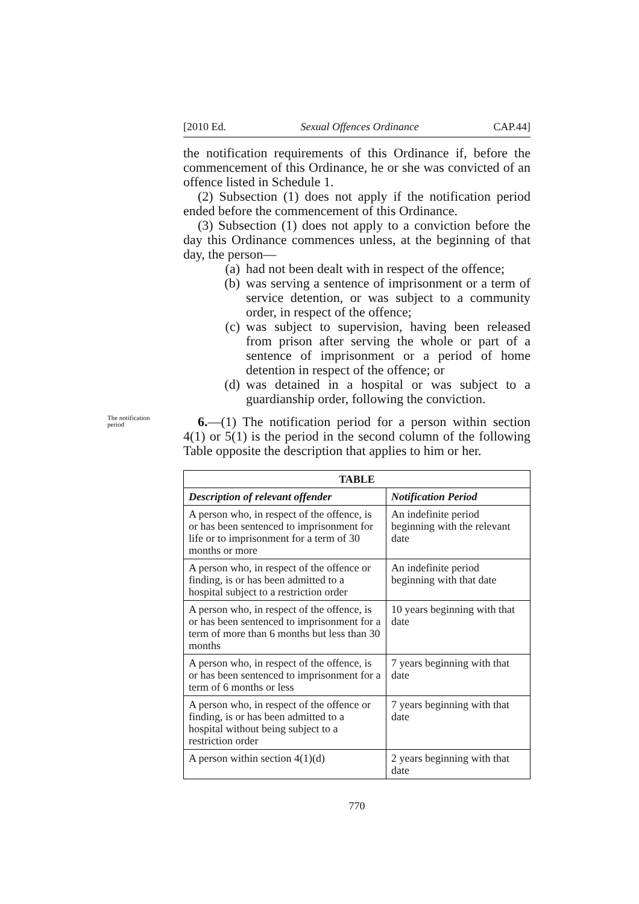[2010 Ed. Sexual Offences Ordinance CAP.44]
the notification requirements of this Ordinance if, before the commencement of this Ordinance, he or she was convicted of an offence listed in Schedule 1.
(2) Subsection (1) does not apply if the notification period ended before the commencement of this Ordinance.
(3) Subsection (1) does not apply to a conviction before the day this Ordinance commences unless, at the beginning of that day, the person—
(a) had not been dealt with in respect of the offence;
(b) was serving a sentence of imprisonment or a term of service detention, or was subject to a community order, in respect of the offence;
(c) was subject to supervision, having been released from prison after serving the whole or part of a sentence of imprisonment or a period of home detention in respect of the offence; or
(d) was detained in a hospital or was subject to a guardianship order, following the conviction.
The notification period
6.—(1) The notification period for a person within section 4(1) or 5(1) is the period in the second column of the following Table opposite the description that applies to him or her.
| TABLE | |
| --- | --- |
| Description of relevant offender | Notification Period |
| A person who, in respect of the offence, is or has been sentenced to imprisonment for life or to imprisonment for a term of 30 months or more | An indefinite period beginning with the relevant date |
| A person who, in respect of the offence or finding, is or has been admitted to a hospital subject to a restriction order | An indefinite period beginning with that date |
| A person who, in respect of the offence, is or has been sentenced to imprisonment for a term of more than 6 months but less than 30 months | 10 years beginning with that date |
| A person who, in respect of the offence, is or has been sentenced to imprisonment for a term of 6 months or less | 7 years beginning with that date |
| A person who, in respect of the offence or finding, is or has been admitted to a hospital without being subject to a restriction order | 7 years beginning with that date |
| A person within section 4(1)(d) | 2 years beginning with that date |
770